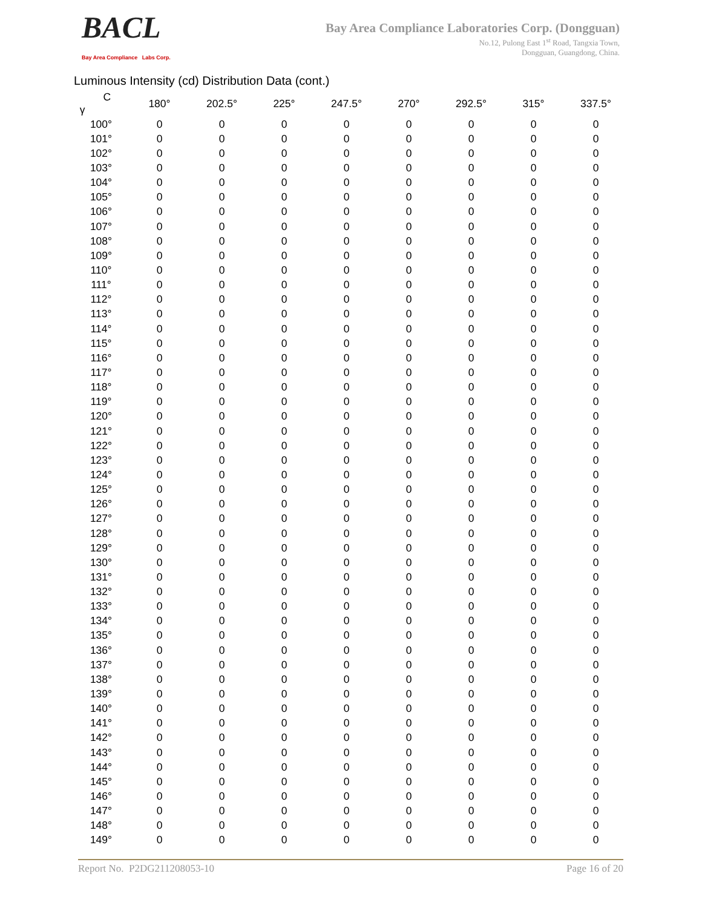BACL
Bay Area Compliance Labs Corp.
Bay Area Compliance Laboratories Corp. (Dongguan)
No.12, Pulong East 1<sup>st</sup> Road, Tangxia Town,
Dongguan, Guangdong, China.
Luminous Intensity (cd) Distribution Data (cont.)
| C γ | 180° | 202.5° | 225° | 247.5° | 270° | 292.5° | 315° | 337.5° |
| --- | --- | --- | --- | --- | --- | --- | --- | --- |
| 100° | 0 | 0 | 0 | 0 | 0 | 0 | 0 | 0 |
| 101° | 0 | 0 | 0 | 0 | 0 | 0 | 0 | 0 |
| 102° | 0 | 0 | 0 | 0 | 0 | 0 | 0 | 0 |
| 103° | 0 | 0 | 0 | 0 | 0 | 0 | 0 | 0 |
| 104° | 0 | 0 | 0 | 0 | 0 | 0 | 0 | 0 |
| 105° | 0 | 0 | 0 | 0 | 0 | 0 | 0 | 0 |
| 106° | 0 | 0 | 0 | 0 | 0 | 0 | 0 | 0 |
| 107° | 0 | 0 | 0 | 0 | 0 | 0 | 0 | 0 |
| 108° | 0 | 0 | 0 | 0 | 0 | 0 | 0 | 0 |
| 109° | 0 | 0 | 0 | 0 | 0 | 0 | 0 | 0 |
| 110° | 0 | 0 | 0 | 0 | 0 | 0 | 0 | 0 |
| 111° | 0 | 0 | 0 | 0 | 0 | 0 | 0 | 0 |
| 112° | 0 | 0 | 0 | 0 | 0 | 0 | 0 | 0 |
| 113° | 0 | 0 | 0 | 0 | 0 | 0 | 0 | 0 |
| 114° | 0 | 0 | 0 | 0 | 0 | 0 | 0 | 0 |
| 115° | 0 | 0 | 0 | 0 | 0 | 0 | 0 | 0 |
| 116° | 0 | 0 | 0 | 0 | 0 | 0 | 0 | 0 |
| 117° | 0 | 0 | 0 | 0 | 0 | 0 | 0 | 0 |
| 118° | 0 | 0 | 0 | 0 | 0 | 0 | 0 | 0 |
| 119° | 0 | 0 | 0 | 0 | 0 | 0 | 0 | 0 |
| 120° | 0 | 0 | 0 | 0 | 0 | 0 | 0 | 0 |
| 121° | 0 | 0 | 0 | 0 | 0 | 0 | 0 | 0 |
| 122° | 0 | 0 | 0 | 0 | 0 | 0 | 0 | 0 |
| 123° | 0 | 0 | 0 | 0 | 0 | 0 | 0 | 0 |
| 124° | 0 | 0 | 0 | 0 | 0 | 0 | 0 | 0 |
| 125° | 0 | 0 | 0 | 0 | 0 | 0 | 0 | 0 |
| 126° | 0 | 0 | 0 | 0 | 0 | 0 | 0 | 0 |
| 127° | 0 | 0 | 0 | 0 | 0 | 0 | 0 | 0 |
| 128° | 0 | 0 | 0 | 0 | 0 | 0 | 0 | 0 |
| 129° | 0 | 0 | 0 | 0 | 0 | 0 | 0 | 0 |
| 130° | 0 | 0 | 0 | 0 | 0 | 0 | 0 | 0 |
| 131° | 0 | 0 | 0 | 0 | 0 | 0 | 0 | 0 |
| 132° | 0 | 0 | 0 | 0 | 0 | 0 | 0 | 0 |
| 133° | 0 | 0 | 0 | 0 | 0 | 0 | 0 | 0 |
| 134° | 0 | 0 | 0 | 0 | 0 | 0 | 0 | 0 |
| 135° | 0 | 0 | 0 | 0 | 0 | 0 | 0 | 0 |
| 136° | 0 | 0 | 0 | 0 | 0 | 0 | 0 | 0 |
| 137° | 0 | 0 | 0 | 0 | 0 | 0 | 0 | 0 |
| 138° | 0 | 0 | 0 | 0 | 0 | 0 | 0 | 0 |
| 139° | 0 | 0 | 0 | 0 | 0 | 0 | 0 | 0 |
| 140° | 0 | 0 | 0 | 0 | 0 | 0 | 0 | 0 |
| 141° | 0 | 0 | 0 | 0 | 0 | 0 | 0 | 0 |
| 142° | 0 | 0 | 0 | 0 | 0 | 0 | 0 | 0 |
| 143° | 0 | 0 | 0 | 0 | 0 | 0 | 0 | 0 |
| 144° | 0 | 0 | 0 | 0 | 0 | 0 | 0 | 0 |
| 145° | 0 | 0 | 0 | 0 | 0 | 0 | 0 | 0 |
| 146° | 0 | 0 | 0 | 0 | 0 | 0 | 0 | 0 |
| 147° | 0 | 0 | 0 | 0 | 0 | 0 | 0 | 0 |
| 148° | 0 | 0 | 0 | 0 | 0 | 0 | 0 | 0 |
| 149° | 0 | 0 | 0 | 0 | 0 | 0 | 0 | 0 |
Report No. P2DG211208053-10 Page 16 of 20